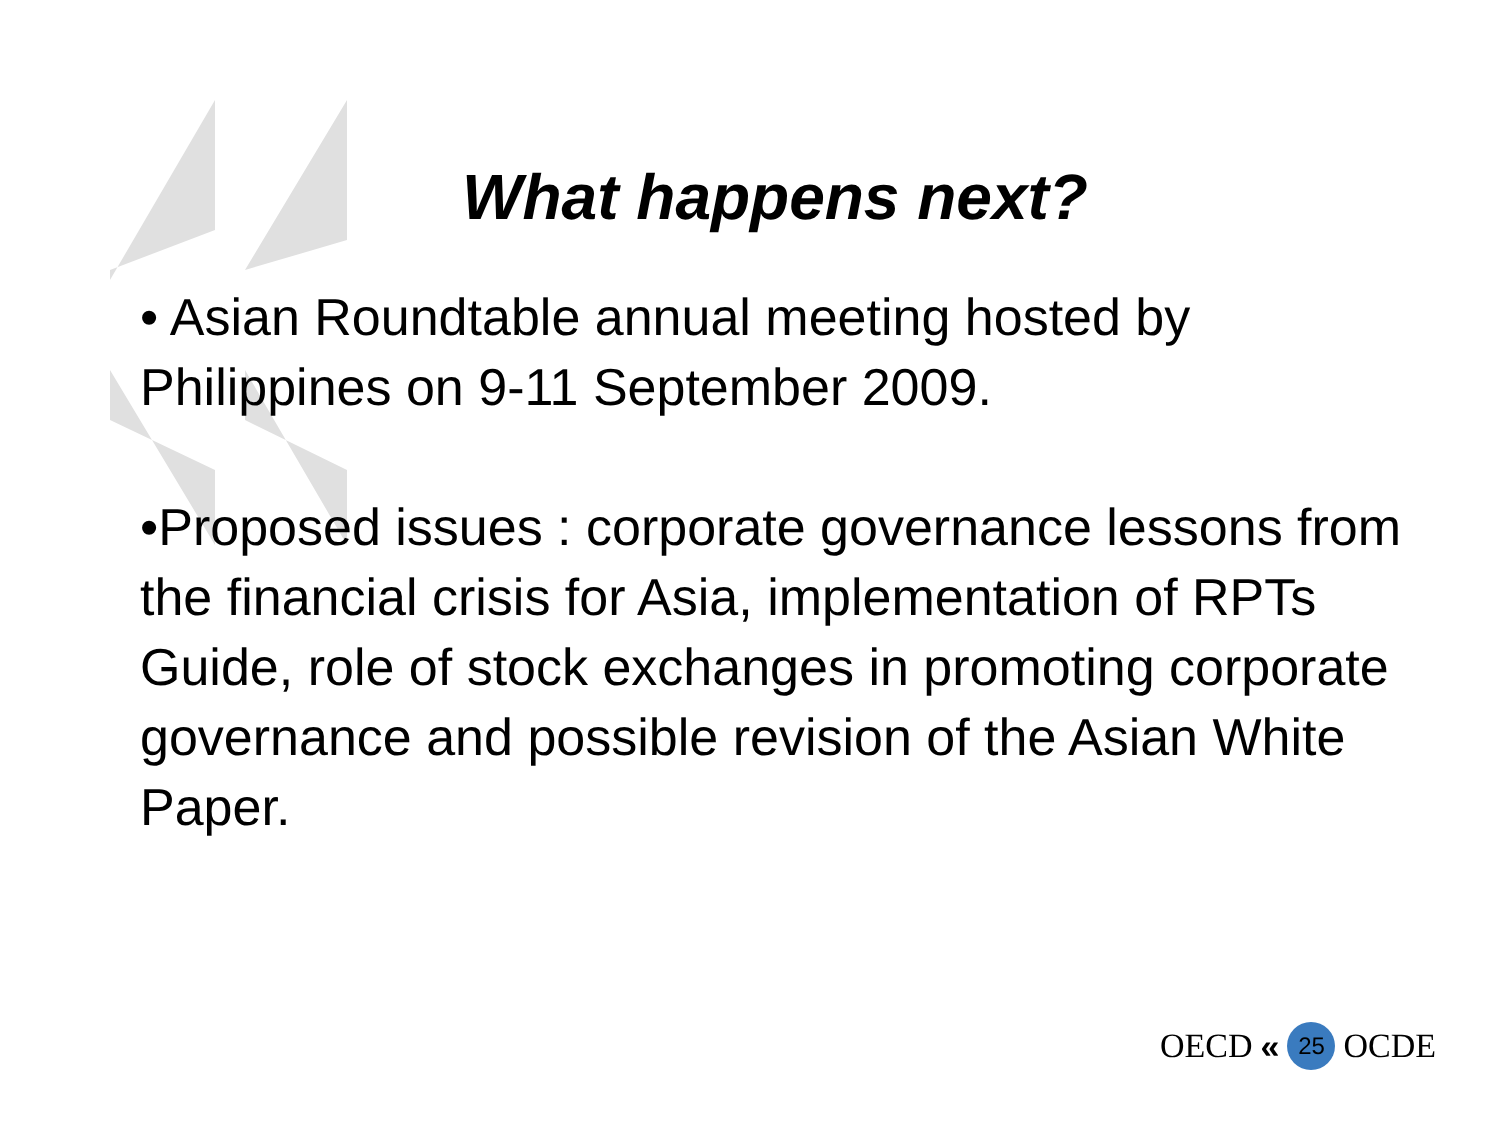What happens next?
• Asian Roundtable annual meeting hosted by Philippines on 9-11 September 2009.
•Proposed issues : corporate governance lessons from the financial crisis for Asia, implementation of RPTs Guide, role of stock exchanges in promoting corporate governance and possible revision of the Asian White Paper.
OECD « 25 OCDE